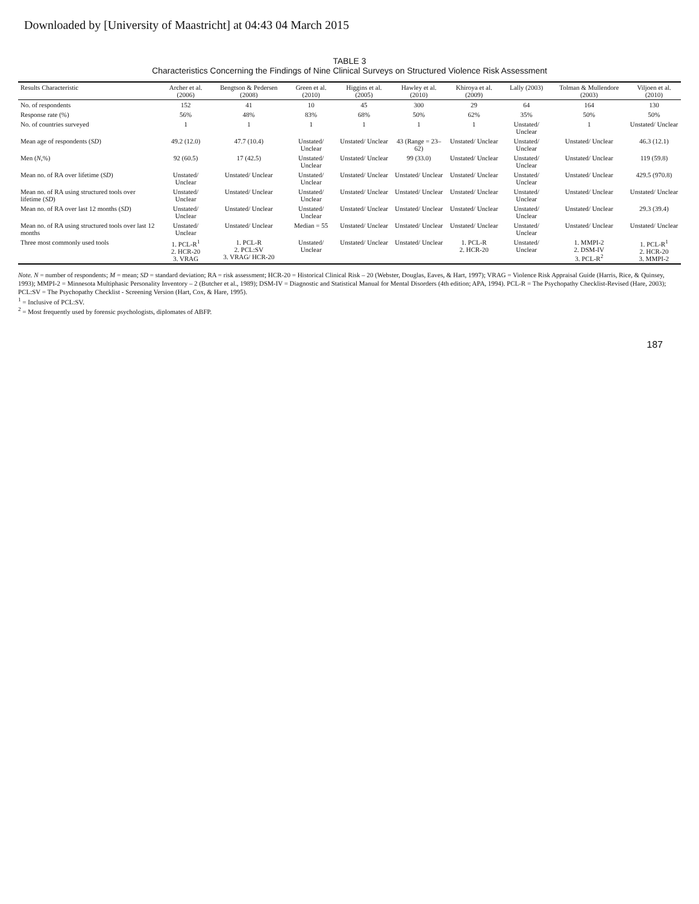Downloaded by [University of Maastricht] at 04:43 04 March 2015
TABLE 3
Characteristics Concerning the Findings of Nine Clinical Surveys on Structured Violence Risk Assessment
| Results Characteristic | Archer et al. (2006) | Bengtson & Pedersen (2008) | Green et al. (2010) | Higgins et al. (2005) | Hawley et al. (2010) | Khiroya et al. (2009) | Lally (2003) | Tolman & Mullendore (2003) | Viljoen et al. (2010) |
| --- | --- | --- | --- | --- | --- | --- | --- | --- | --- |
| No. of respondents | 152 | 41 | 10 | 45 | 300 | 29 | 64 | 164 | 130 |
| Response rate (%) | 56% | 48% | 83% | 68% | 50% | 62% | 35% | 50% | 50% |
| No. of countries surveyed | 1 | 1 | 1 | 1 | 1 | 1 | Unstated/ Unclear | 1 | Unstated/ Unclear |
| Mean age of respondents ( SD ) | 49.2 (12.0) | 47.7 (10.4) | Unstated/ Unclear | Unstated/ Unclear | 43 (Range = 23–62) | Unstated/ Unclear | Unstated/ Unclear | Unstated/ Unclear | 46.3 (12.1) |
| Men ( N ,%) | 92 (60.5) | 17 (42.5) | Unstated/ Unclear | Unstated/ Unclear | 99 (33.0) | Unstated/ Unclear | Unstated/ Unclear | Unstated/ Unclear | 119 (59.8) |
| Mean no. of RA over lifetime ( SD ) | Unstated/ Unclear | Unstated/ Unclear | Unstated/ Unclear | Unstated/ Unclear | Unstated/ Unclear | Unstated/ Unclear | Unstated/ Unclear | Unstated/ Unclear | 429.5 (970.8) |
| Mean no. of RA using structured tools over lifetime ( SD ) | Unstated/ Unclear | Unstated/ Unclear | Unstated/ Unclear | Unstated/ Unclear | Unstated/ Unclear | Unstated/ Unclear | Unstated/ Unclear | Unstated/ Unclear | Unstated/ Unclear |
| Mean no. of RA over last 12 months ( SD ) | Unstated/ Unclear | Unstated/ Unclear | Unstated/ Unclear | Unstated/ Unclear | Unstated/ Unclear | Unstated/ Unclear | Unstated/ Unclear | Unstated/ Unclear | 29.3 (39.4) |
| Mean no. of RA using structured tools over last 12 months | Unstated/ Unclear | Unstated/ Unclear | Median = 55 | Unstated/ Unclear | Unstated/ Unclear | Unstated/ Unclear | Unstated/ Unclear | Unstated/ Unclear | Unstated/ Unclear |
| Three most commonly used tools | 1. PCL-R<sup>1</sup> 2. HCR-20 3. VRAG | 1. PCL-R 2. PCL:SV 3. VRAG/ HCR-20 | Unstated/ Unclear | Unstated/ Unclear | Unstated/ Unclear | 1. PCL-R 2. HCR-20 | Unstated/ Unclear | 1. MMPI-2 2. DSM-IV 3. PCL-R<sup>2</sup> | 1. PCL-R<sup>1</sup> 2. HCR-20 3. MMPI-2 |
Note. N = number of respondents; M = mean; SD = standard deviation; RA = risk assessment; HCR-20 = Historical Clinical Risk – 20 (Webster, Douglas, Eaves, & Hart, 1997); VRAG = Violence Risk Appraisal Guide (Harris, Rice, & Quinsey, 1993); MMPI-2 = Minnesota Multiphasic Personality Inventory – 2 (Butcher et al., 1989); DSM-IV = Diagnostic and Statistical Manual for Mental Disorders (4th edition; APA, 1994). PCL-R = The Psychopathy Checklist-Revised (Hare, 2003); PCL:SV = The Psychopathy Checklist - Screening Version (Hart, Cox, & Hare, 1995).
<sup>1</sup> = Inclusive of PCL:SV.
<sup>2</sup> = Most frequently used by forensic psychologists, diplomates of ABFP.
187